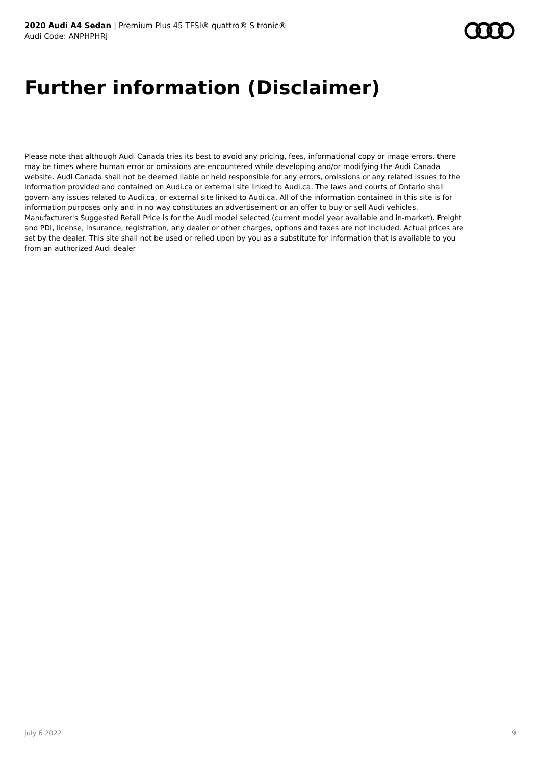2020 Audi A4 Sedan | Premium Plus 45 TFSI® quattro® S tronic®
Audi Code: ANPHPHRJ
Further information (Disclaimer)
Please note that although Audi Canada tries its best to avoid any pricing, fees, informational copy or image errors, there may be times where human error or omissions are encountered while developing and/or modifying the Audi Canada website. Audi Canada shall not be deemed liable or held responsible for any errors, omissions or any related issues to the information provided and contained on Audi.ca or external site linked to Audi.ca. The laws and courts of Ontario shall govern any issues related to Audi.ca, or external site linked to Audi.ca. All of the information contained in this site is for information purposes only and in no way constitutes an advertisement or an offer to buy or sell Audi vehicles. Manufacturer's Suggested Retail Price is for the Audi model selected (current model year available and in-market). Freight and PDI, license, insurance, registration, any dealer or other charges, options and taxes are not included. Actual prices are set by the dealer. This site shall not be used or relied upon by you as a substitute for information that is available to you from an authorized Audi dealer
July 6 2022 9